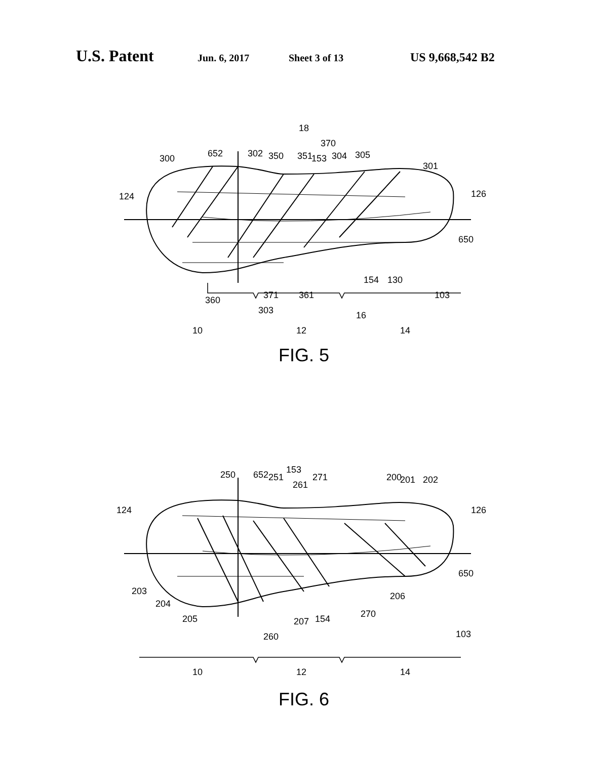U.S. Patent Jun. 6, 2017 Sheet 3 of 13 US 9,668,542 B2
18
300
652
302
350
351
153
370
304
305
301
124
126
650
360
303
371
361
154
130
103
16
10
12
14
FIG. 5
250
652
251
153
261
271
200
201
202
124
126
650
203
204
205
207
154
270
206
260
103
10
12
14
FIG. 6